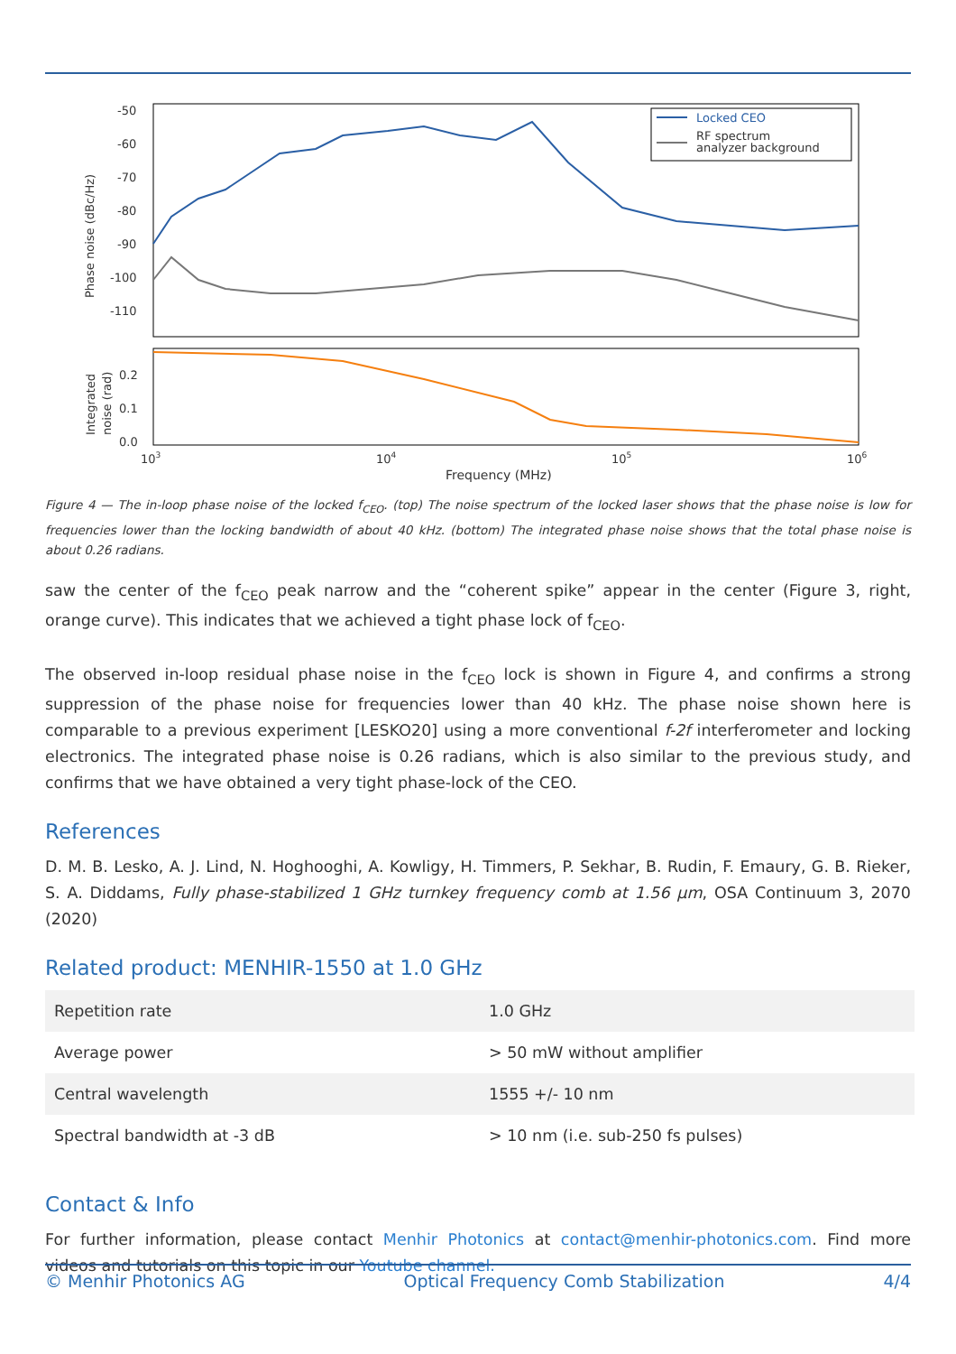-50
-60
-70
-80
-90
-100
-110
0.2
0.1
0.0
Phase noise (dBc/Hz)
Integrated
noise (rad)
103
104
105
106
Frequency (MHz)
Locked CEO
RF spectrum
analyzer background
Figure 4 — The in-loop phase noise of the locked f<sub>CEO</sub>. (top) The noise spectrum of the locked laser shows that the phase noise is low for frequencies lower than the locking bandwidth of about 40 kHz. (bottom) The integrated phase noise shows that the total phase noise is about 0.26 radians.
saw the center of the f<sub>CEO</sub> peak narrow and the “coherent spike” appear in the center (Figure 3, right, orange curve). This indicates that we achieved a tight phase lock of f<sub>CEO</sub>.
The observed in-loop residual phase noise in the f<sub>CEO</sub> lock is shown in Figure 4, and confirms a strong suppression of the phase noise for frequencies lower than 40 kHz. The phase noise shown here is comparable to a previous experiment [LESKO20] using a more conventional f-2f interferometer and locking electronics. The integrated phase noise is 0.26 radians, which is also similar to the previous study, and confirms that we have obtained a very tight phase-lock of the CEO.
References
D. M. B. Lesko, A. J. Lind, N. Hoghooghi, A. Kowligy, H. Timmers, P. Sekhar, B. Rudin, F. Emaury, G. B. Rieker, S. A. Diddams, Fully phase-stabilized 1 GHz turnkey frequency comb at 1.56 µm, OSA Continuum 3, 2070 (2020)
Related product: MENHIR-1550 at 1.0 GHz
| Repetition rate | 1.0 GHz |
| Average power | > 50 mW without amplifier |
| Central wavelength | 1555 +/- 10 nm |
| Spectral bandwidth at -3 dB | > 10 nm (i.e. sub-250 fs pulses) |
Contact & Info
For further information, please contact Menhir Photonics at contact@menhir-photonics.com. Find more videos and tutorials on this topic in our Youtube channel.
© Menhir Photonics AG Optical Frequency Comb Stabilization 4/4